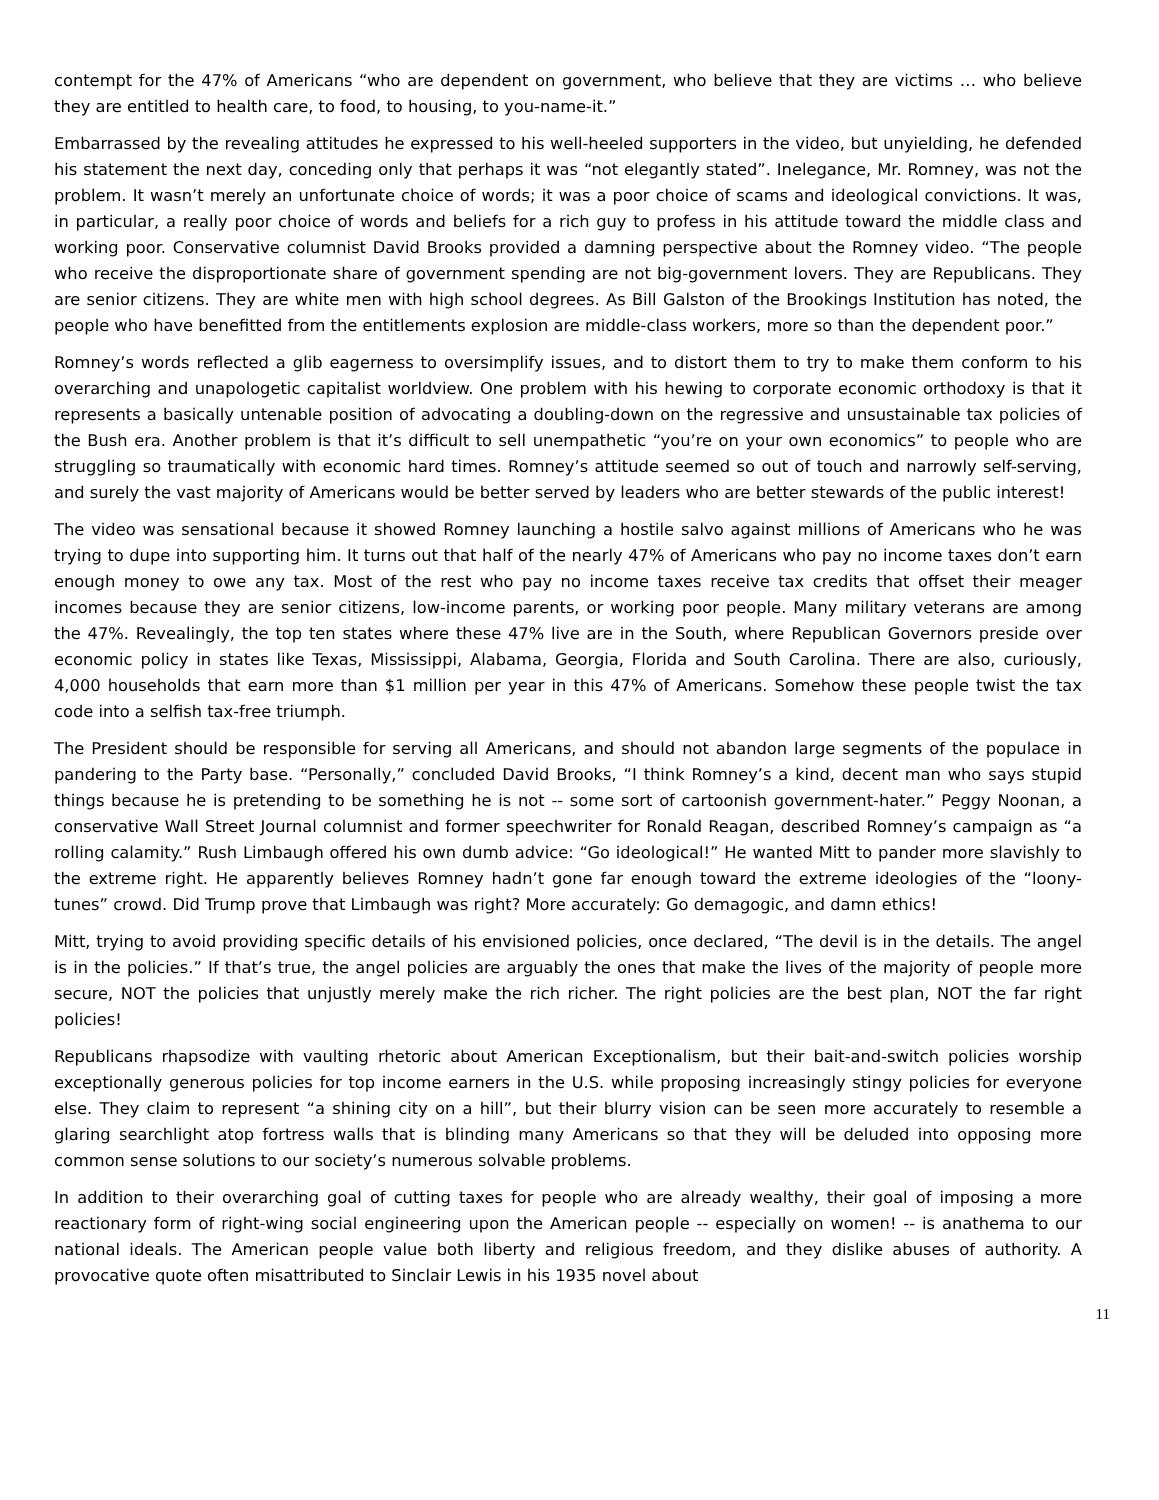contempt for the 47% of Americans “who are dependent on government, who believe that they are victims … who believe they are entitled to health care, to food, to housing, to you-name-it.”
Embarrassed by the revealing attitudes he expressed to his well-heeled supporters in the video, but unyielding, he defended his statement the next day, conceding only that perhaps it was “not elegantly stated”. Inelegance, Mr. Romney, was not the problem. It wasn’t merely an unfortunate choice of words; it was a poor choice of scams and ideological convictions. It was, in particular, a really poor choice of words and beliefs for a rich guy to profess in his attitude toward the middle class and working poor. Conservative columnist David Brooks provided a damning perspective about the Romney video. “The people who receive the disproportionate share of government spending are not big-government lovers. They are Republicans. They are senior citizens. They are white men with high school degrees. As Bill Galston of the Brookings Institution has noted, the people who have benefitted from the entitlements explosion are middle-class workers, more so than the dependent poor.”
Romney’s words reflected a glib eagerness to oversimplify issues, and to distort them to try to make them conform to his overarching and unapologetic capitalist worldview. One problem with his hewing to corporate economic orthodoxy is that it represents a basically untenable position of advocating a doubling-down on the regressive and unsustainable tax policies of the Bush era. Another problem is that it’s difficult to sell unempathetic “you’re on your own economics” to people who are struggling so traumatically with economic hard times. Romney’s attitude seemed so out of touch and narrowly self-serving, and surely the vast majority of Americans would be better served by leaders who are better stewards of the public interest!
The video was sensational because it showed Romney launching a hostile salvo against millions of Americans who he was trying to dupe into supporting him. It turns out that half of the nearly 47% of Americans who pay no income taxes don’t earn enough money to owe any tax. Most of the rest who pay no income taxes receive tax credits that offset their meager incomes because they are senior citizens, low-income parents, or working poor people. Many military veterans are among the 47%. Revealingly, the top ten states where these 47% live are in the South, where Republican Governors preside over economic policy in states like Texas, Mississippi, Alabama, Georgia, Florida and South Carolina. There are also, curiously, 4,000 households that earn more than $1 million per year in this 47% of Americans. Somehow these people twist the tax code into a selfish tax-free triumph.
The President should be responsible for serving all Americans, and should not abandon large segments of the populace in pandering to the Party base. “Personally,” concluded David Brooks, “I think Romney’s a kind, decent man who says stupid things because he is pretending to be something he is not -- some sort of cartoonish government-hater.” Peggy Noonan, a conservative Wall Street Journal columnist and former speechwriter for Ronald Reagan, described Romney’s campaign as “a rolling calamity.” Rush Limbaugh offered his own dumb advice: “Go ideological!” He wanted Mitt to pander more slavishly to the extreme right. He apparently believes Romney hadn’t gone far enough toward the extreme ideologies of the “loony-tunes” crowd. Did Trump prove that Limbaugh was right? More accurately: Go demagogic, and damn ethics!
Mitt, trying to avoid providing specific details of his envisioned policies, once declared, “The devil is in the details. The angel is in the policies.” If that’s true, the angel policies are arguably the ones that make the lives of the majority of people more secure, NOT the policies that unjustly merely make the rich richer. The right policies are the best plan, NOT the far right policies!
Republicans rhapsodize with vaulting rhetoric about American Exceptionalism, but their bait-and-switch policies worship exceptionally generous policies for top income earners in the U.S. while proposing increasingly stingy policies for everyone else. They claim to represent “a shining city on a hill”, but their blurry vision can be seen more accurately to resemble a glaring searchlight atop fortress walls that is blinding many Americans so that they will be deluded into opposing more common sense solutions to our society’s numerous solvable problems.
In addition to their overarching goal of cutting taxes for people who are already wealthy, their goal of imposing a more reactionary form of right-wing social engineering upon the American people -- especially on women! -- is anathema to our national ideals. The American people value both liberty and religious freedom, and they dislike abuses of authority. A provocative quote often misattributed to Sinclair Lewis in his 1935 novel about
11